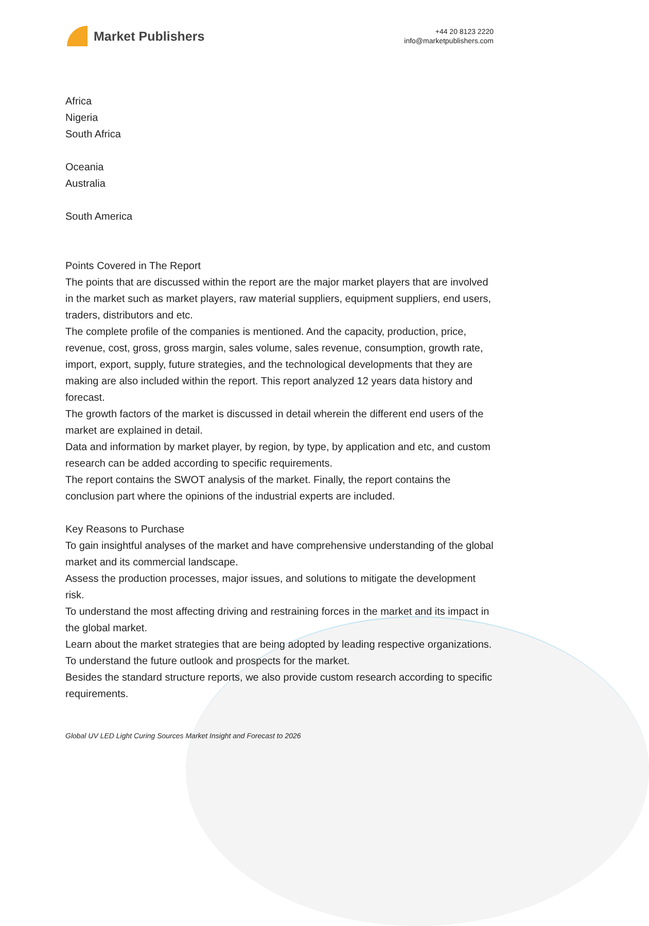Market Publishers
+44 20 8123 2220
info@marketpublishers.com
Africa
Nigeria
South Africa
Oceania
Australia
South America
Points Covered in The Report
The points that are discussed within the report are the major market players that are involved in the market such as market players, raw material suppliers, equipment suppliers, end users, traders, distributors and etc.
The complete profile of the companies is mentioned. And the capacity, production, price, revenue, cost, gross, gross margin, sales volume, sales revenue, consumption, growth rate, import, export, supply, future strategies, and the technological developments that they are making are also included within the report. This report analyzed 12 years data history and forecast.
The growth factors of the market is discussed in detail wherein the different end users of the market are explained in detail.
Data and information by market player, by region, by type, by application and etc, and custom research can be added according to specific requirements.
The report contains the SWOT analysis of the market. Finally, the report contains the conclusion part where the opinions of the industrial experts are included.
Key Reasons to Purchase
To gain insightful analyses of the market and have comprehensive understanding of the global market and its commercial landscape.
Assess the production processes, major issues, and solutions to mitigate the development risk.
To understand the most affecting driving and restraining forces in the market and its impact in the global market.
Learn about the market strategies that are being adopted by leading respective organizations.
To understand the future outlook and prospects for the market.
Besides the standard structure reports, we also provide custom research according to specific requirements.
Global UV LED Light Curing Sources Market Insight and Forecast to 2026